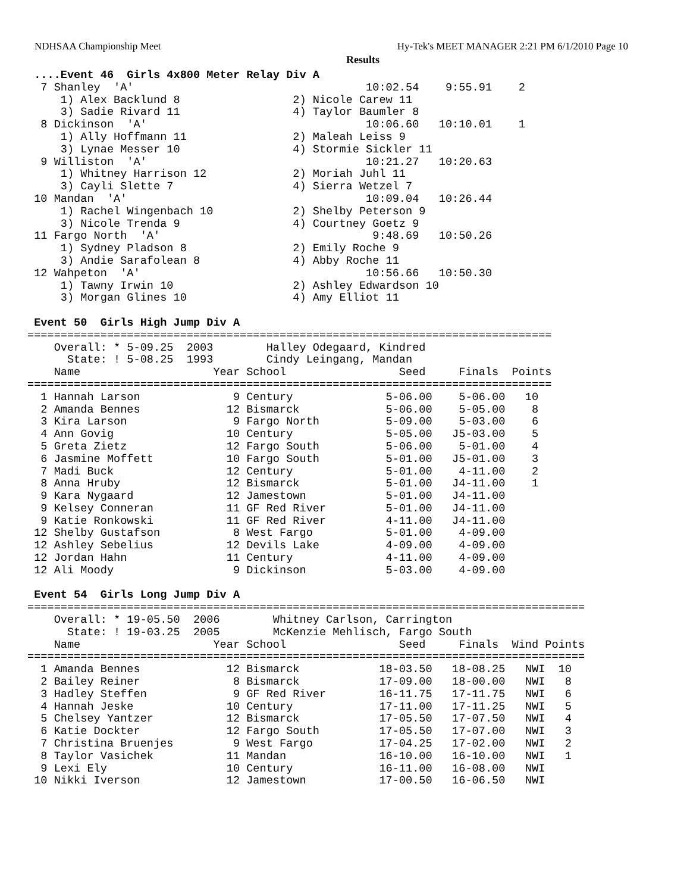NDHSAA Championship Meet Hy-Tek's MEET MANAGER 2:21 PM 6/1/2010 Page 10
Results
 ....Event 46  Girls 4x800 Meter Relay Div A
  7 Shanley  'A'                                   10:02.54    9:55.91    2
     1) Alex Backlund 8                 2) Nicole Carew 11
     3) Sadie Rivard 11                 4) Taylor Baumler 8
  8 Dickinson  'A'                                 10:06.60   10:10.01    1
     1) Ally Hoffmann 11                2) Maleah Leiss 9
     3) Lynae Messer 10                 4) Stormie Sickler 11
  9 Williston  'A'                                 10:21.27   10:20.63
     1) Whitney Harrison 12             2) Moriah Juhl 11
     3) Cayli Slette 7                  4) Sierra Wetzel 7
 10 Mandan  'A'                                    10:09.04   10:26.44
     1) Rachel Wingenbach 10            2) Shelby Peterson 9
     3) Nicole Trenda 9                 4) Courtney Goetz 9
 11 Fargo North  'A'                                9:48.69   10:50.26
     1) Sydney Pladson 8                2) Emily Roche 9
     3) Andie Sarafolean 8              4) Abby Roche 11
 12 Wahpeton  'A'                                  10:56.66   10:50.30
     1) Tawny Irwin 10                  2) Ashley Edwardson 10
     3) Morgan Glines 10                4) Amy Elliot 11

 Event 50  Girls High Jump Div A
===============================================================================
    Overall: * 5-09.25  2003        Halley Odegaard, Kindred
      State: ! 5-08.25  1993        Cindy Leingang, Mandan
    Name                    Year School                 Seed     Finals  Points
===============================================================================
  1 Hannah Larson              9 Century              5-06.00    5-06.00   10
  2 Amanda Bennes             12 Bismarck             5-06.00    5-05.00    8
  3 Kira Larson                9 Fargo North          5-09.00    5-03.00    6
  4 Ann Govig                 10 Century              5-05.00   J5-03.00    5
  5 Greta Zietz               12 Fargo South          5-06.00    5-01.00    4
  6 Jasmine Moffett           10 Fargo South          5-01.00   J5-01.00    3
  7 Madi Buck                 12 Century              5-01.00    4-11.00    2
  8 Anna Hruby                12 Bismarck             5-01.00   J4-11.00    1
  9 Kara Nygaard              12 Jamestown            5-01.00   J4-11.00
  9 Kelsey Conneran           11 GF Red River         5-01.00   J4-11.00
  9 Katie Ronkowski           11 GF Red River         4-11.00   J4-11.00
 12 Shelby Gustafson           8 West Fargo           5-01.00    4-09.00
 12 Ashley Sebelius           12 Devils Lake          4-09.00    4-09.00
 12 Jordan Hahn               11 Century              4-11.00    4-09.00
 12 Ali Moody                  9 Dickinson            5-03.00    4-09.00

 Event 54  Girls Long Jump Div A
====================================================================================
    Overall: * 19-05.50  2006        Whitney Carlson, Carrington
      State: ! 19-03.25  2005        McKenzie Mehlisch, Fargo South
    Name                    Year School                 Seed     Finals  Wind Points
====================================================================================
  1 Amanda Bennes             12 Bismarck            18-03.50   18-08.25   NWI  10
  2 Bailey Reiner              8 Bismarck            17-09.00   18-00.00   NWI   8
  3 Hadley Steffen             9 GF Red River        16-11.75   17-11.75   NWI   6
  4 Hannah Jeske              10 Century             17-11.00   17-11.25   NWI   5
  5 Chelsey Yantzer           12 Bismarck            17-05.50   17-07.50   NWI   4
  6 Katie Dockter             12 Fargo South         17-05.50   17-07.00   NWI   3
  7 Christina Bruenjes         9 West Fargo          17-04.25   17-02.00   NWI   2
  8 Taylor Vasichek           11 Mandan              16-10.00   16-10.00   NWI   1
  9 Lexi Ely                  10 Century             16-11.00   16-08.00   NWI
 10 Nikki Iverson             12 Jamestown           17-00.50   16-06.50   NWI